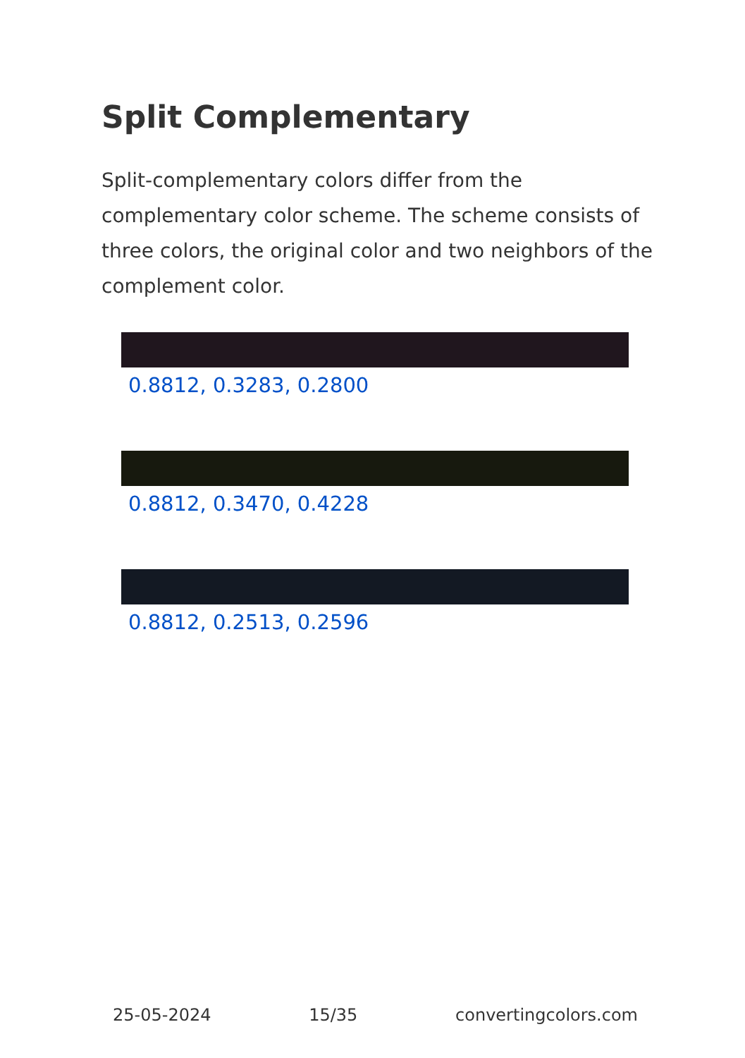Split Complementary
Split-complementary colors differ from the complementary color scheme. The scheme consists of three colors, the original color and two neighbors of the complement color.
0.8812, 0.3283, 0.2800
0.8812, 0.3470, 0.4228
0.8812, 0.2513, 0.2596
25-05-2024 15/35 convertingcolors.com